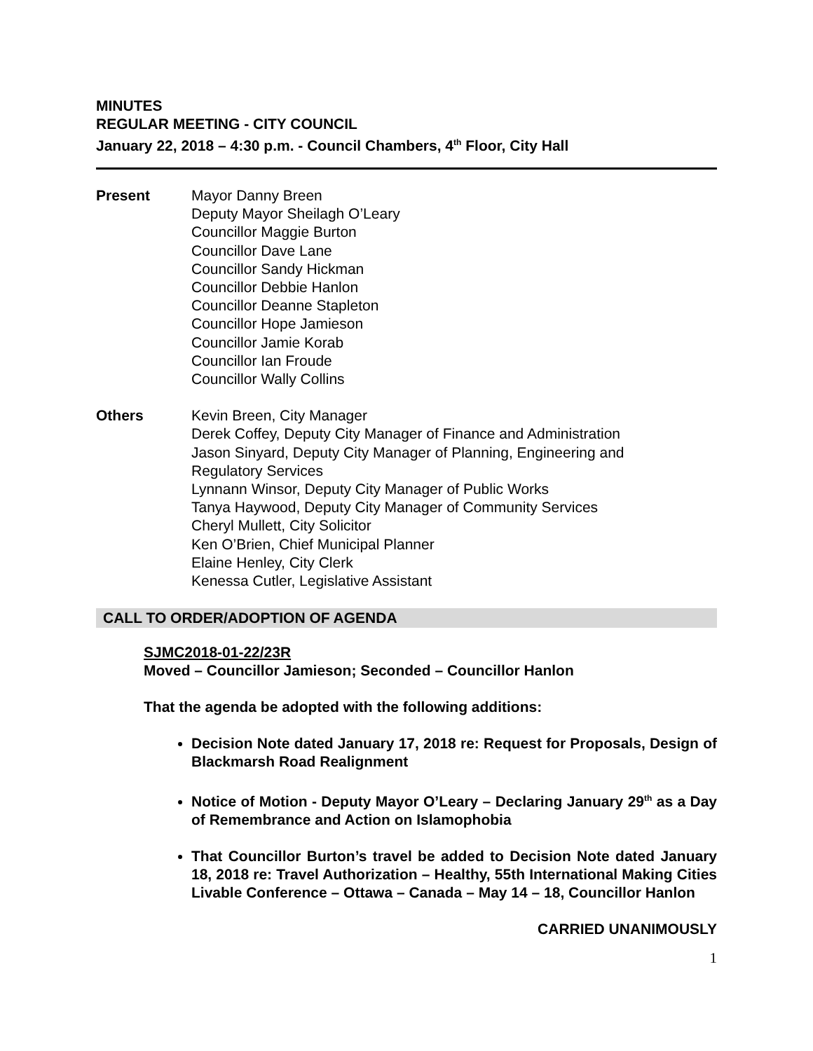MINUTES
REGULAR MEETING - CITY COUNCIL
January 22, 2018 – 4:30 p.m. - Council Chambers, 4<sup>th</sup> Floor, City Hall
Present Mayor Danny Breen
Deputy Mayor Sheilagh O’Leary
Councillor Maggie Burton
Councillor Dave Lane
Councillor Sandy Hickman
Councillor Debbie Hanlon
Councillor Deanne Stapleton
Councillor Hope Jamieson
Councillor Jamie Korab
Councillor Ian Froude
Councillor Wally Collins
Others Kevin Breen, City Manager
Derek Coffey, Deputy City Manager of Finance and Administration
Jason Sinyard, Deputy City Manager of Planning, Engineering and
Regulatory Services
Lynnann Winsor, Deputy City Manager of Public Works
Tanya Haywood, Deputy City Manager of Community Services
Cheryl Mullett, City Solicitor
Ken O’Brien, Chief Municipal Planner
Elaine Henley, City Clerk
Kenessa Cutler, Legislative Assistant
CALL TO ORDER/ADOPTION OF AGENDA
SJMC2018-01-22/23R
Moved – Councillor Jamieson; Seconded – Councillor Hanlon
That the agenda be adopted with the following additions:
Decision Note dated January 17, 2018 re: Request for Proposals, Design of Blackmarsh Road Realignment
Notice of Motion - Deputy Mayor O’Leary – Declaring January 29<sup>th</sup> as a Day of Remembrance and Action on Islamophobia
That Councillor Burton’s travel be added to Decision Note dated January 18, 2018 re: Travel Authorization – Healthy, 55th International Making Cities Livable Conference – Ottawa – Canada – May 14 – 18, Councillor Hanlon
CARRIED UNANIMOUSLY
1